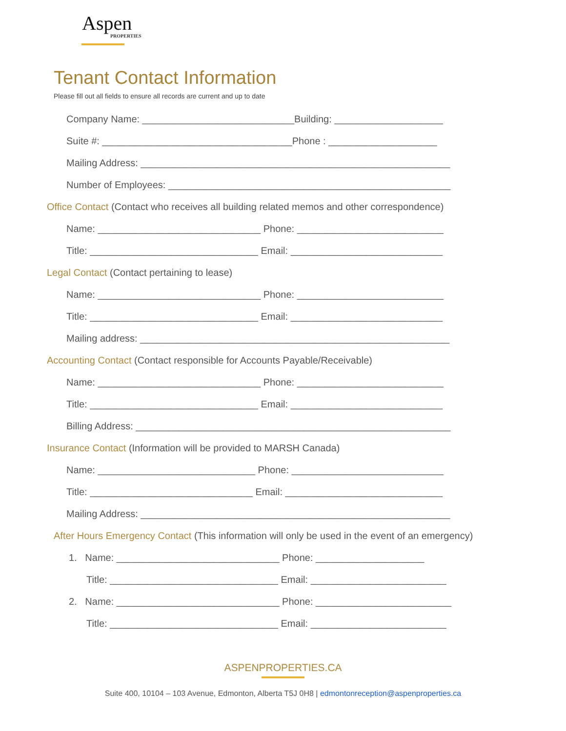Aspen
PROPERTIES
Tenant Contact Information
Please fill out all fields to ensure all records are current and up to date
Company Name: ____________________________Building: ____________________
Suite #: ___________________________________Phone : ____________________
Mailing Address: _________________________________________________________
Number of Employees: ____________________________________________________
Office Contact (Contact who receives all building related memos and other correspondence)
Name: ______________________________ Phone: ___________________________
Title: _______________________________ Email: ____________________________
Legal Contact (Contact pertaining to lease)
Name: ______________________________ Phone: ___________________________
Title: _______________________________ Email: ____________________________
Mailing address: _________________________________________________________
Accounting Contact (Contact responsible for Accounts Payable/Receivable)
Name: ______________________________ Phone: ___________________________
Title: _______________________________ Email: ____________________________
Billing Address: __________________________________________________________
Insurance Contact (Information will be provided to MARSH Canada)
Name: _____________________________ Phone: ____________________________
Title: ______________________________ Email: _____________________________
Mailing Address: _________________________________________________________
After Hours Emergency Contact (This information will only be used in the event of an emergency)
1. Name: ______________________________ Phone: ____________________
Title: _______________________________ Email: _________________________
2. Name: ______________________________ Phone: _________________________
Title: _______________________________ Email: _________________________
ASPENPROPERTIES.CA
Suite 400, 10104 – 103 Avenue, Edmonton, Alberta T5J 0H8 | edmontonreception@aspenproperties.ca